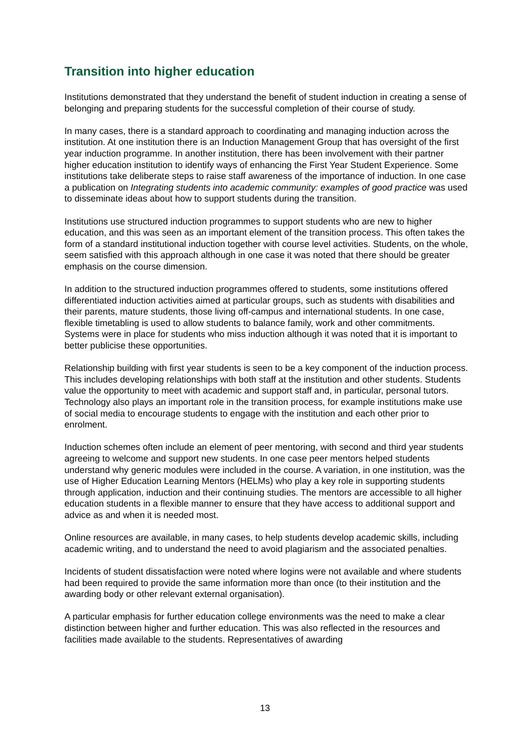Transition into higher education
Institutions demonstrated that they understand the benefit of student induction in creating a sense of belonging and preparing students for the successful completion of their course of study.
In many cases, there is a standard approach to coordinating and managing induction across the institution. At one institution there is an Induction Management Group that has oversight of the first year induction programme. In another institution, there has been involvement with their partner higher education institution to identify ways of enhancing the First Year Student Experience. Some institutions take deliberate steps to raise staff awareness of the importance of induction. In one case a publication on Integrating students into academic community: examples of good practice was used to disseminate ideas about how to support students during the transition.
Institutions use structured induction programmes to support students who are new to higher education, and this was seen as an important element of the transition process. This often takes the form of a standard institutional induction together with course level activities. Students, on the whole, seem satisfied with this approach although in one case it was noted that there should be greater emphasis on the course dimension.
In addition to the structured induction programmes offered to students, some institutions offered differentiated induction activities aimed at particular groups, such as students with disabilities and their parents, mature students, those living off-campus and international students. In one case, flexible timetabling is used to allow students to balance family, work and other commitments. Systems were in place for students who miss induction although it was noted that it is important to better publicise these opportunities.
Relationship building with first year students is seen to be a key component of the induction process. This includes developing relationships with both staff at the institution and other students. Students value the opportunity to meet with academic and support staff and, in particular, personal tutors. Technology also plays an important role in the transition process, for example institutions make use of social media to encourage students to engage with the institution and each other prior to enrolment.
Induction schemes often include an element of peer mentoring, with second and third year students agreeing to welcome and support new students. In one case peer mentors helped students understand why generic modules were included in the course. A variation, in one institution, was the use of Higher Education Learning Mentors (HELMs) who play a key role in supporting students through application, induction and their continuing studies. The mentors are accessible to all higher education students in a flexible manner to ensure that they have access to additional support and advice as and when it is needed most.
Online resources are available, in many cases, to help students develop academic skills, including academic writing, and to understand the need to avoid plagiarism and the associated penalties.
Incidents of student dissatisfaction were noted where logins were not available and where students had been required to provide the same information more than once (to their institution and the awarding body or other relevant external organisation).
A particular emphasis for further education college environments was the need to make a clear distinction between higher and further education. This was also reflected in the resources and facilities made available to the students. Representatives of awarding
13